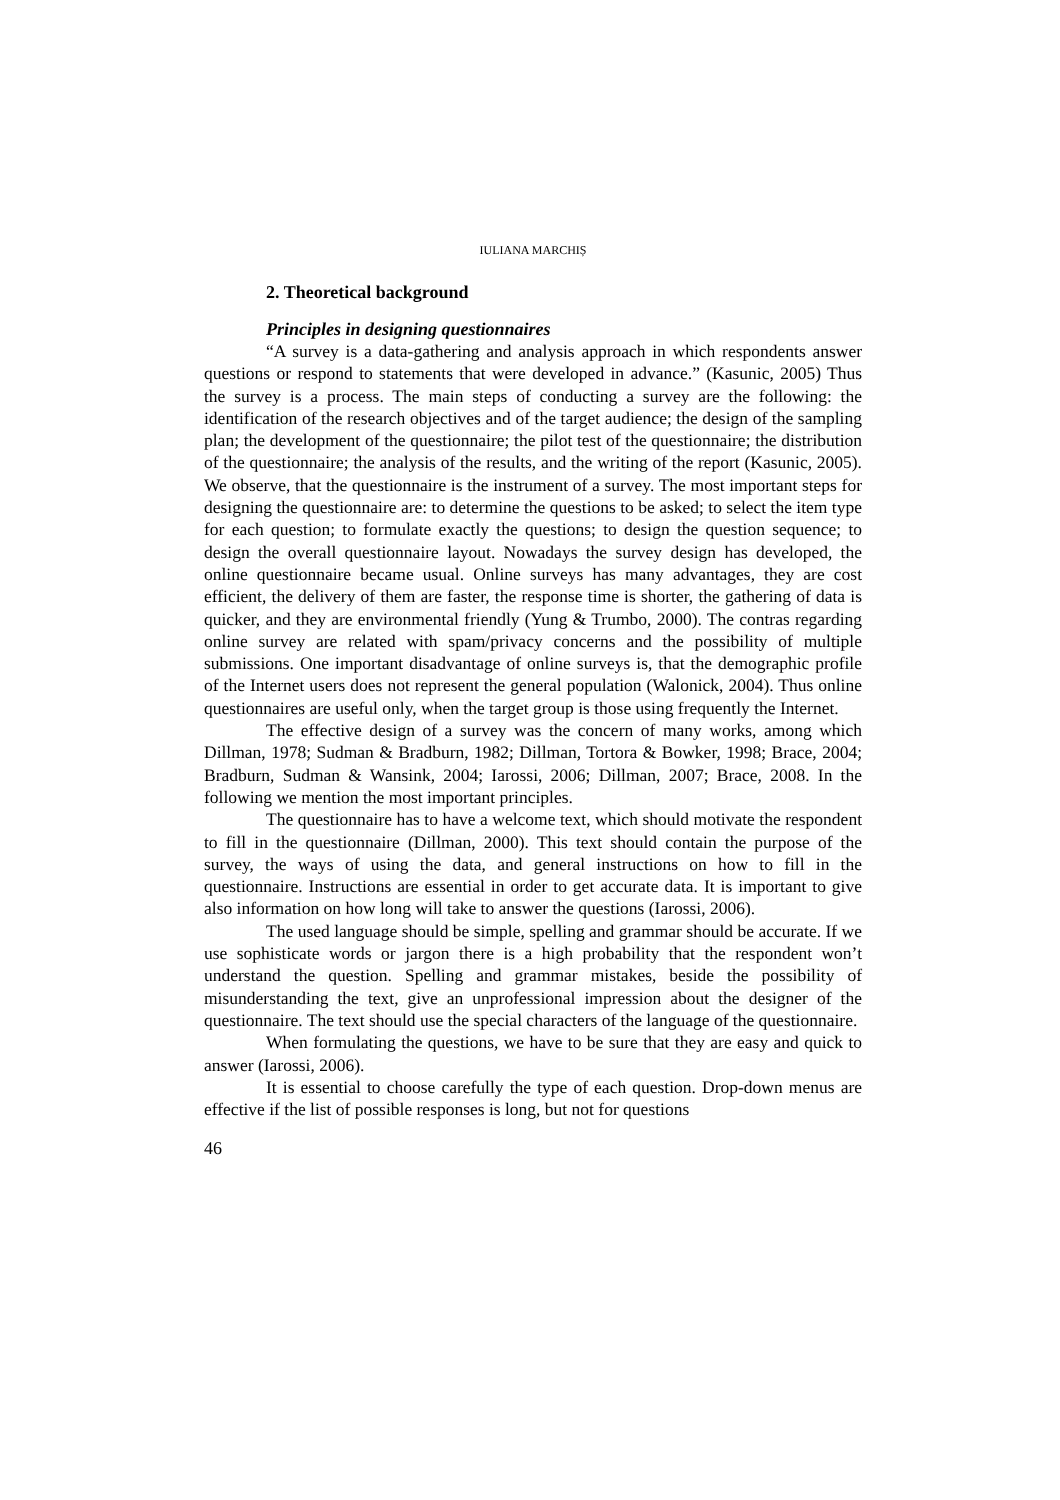IULIANA MARCHIȘ
2. Theoretical background
Principles in designing questionnaires
“A survey is a data-gathering and analysis approach in which respondents answer questions or respond to statements that were developed in advance.” (Kasunic, 2005) Thus the survey is a process. The main steps of conducting a survey are the following: the identification of the research objectives and of the target audience; the design of the sampling plan; the development of the questionnaire; the pilot test of the questionnaire; the distribution of the questionnaire; the analysis of the results, and the writing of the report (Kasunic, 2005). We observe, that the questionnaire is the instrument of a survey. The most important steps for designing the questionnaire are: to determine the questions to be asked; to select the item type for each question; to formulate exactly the questions; to design the question sequence; to design the overall questionnaire layout. Nowadays the survey design has developed, the online questionnaire became usual. Online surveys has many advantages, they are cost efficient, the delivery of them are faster, the response time is shorter, the gathering of data is quicker, and they are environmental friendly (Yung & Trumbo, 2000). The contras regarding online survey are related with spam/privacy concerns and the possibility of multiple submissions. One important disadvantage of online surveys is, that the demographic profile of the Internet users does not represent the general population (Walonick, 2004). Thus online questionnaires are useful only, when the target group is those using frequently the Internet.
The effective design of a survey was the concern of many works, among which Dillman, 1978; Sudman & Bradburn, 1982; Dillman, Tortora & Bowker, 1998; Brace, 2004; Bradburn, Sudman & Wansink, 2004; Iarossi, 2006; Dillman, 2007; Brace, 2008. In the following we mention the most important principles.
The questionnaire has to have a welcome text, which should motivate the respondent to fill in the questionnaire (Dillman, 2000). This text should contain the purpose of the survey, the ways of using the data, and general instructions on how to fill in the questionnaire. Instructions are essential in order to get accurate data. It is important to give also information on how long will take to answer the questions (Iarossi, 2006).
The used language should be simple, spelling and grammar should be accurate. If we use sophisticate words or jargon there is a high probability that the respondent won’t understand the question. Spelling and grammar mistakes, beside the possibility of misunderstanding the text, give an unprofessional impression about the designer of the questionnaire. The text should use the special characters of the language of the questionnaire.
When formulating the questions, we have to be sure that they are easy and quick to answer (Iarossi, 2006).
It is essential to choose carefully the type of each question. Drop-down menus are effective if the list of possible responses is long, but not for questions
46